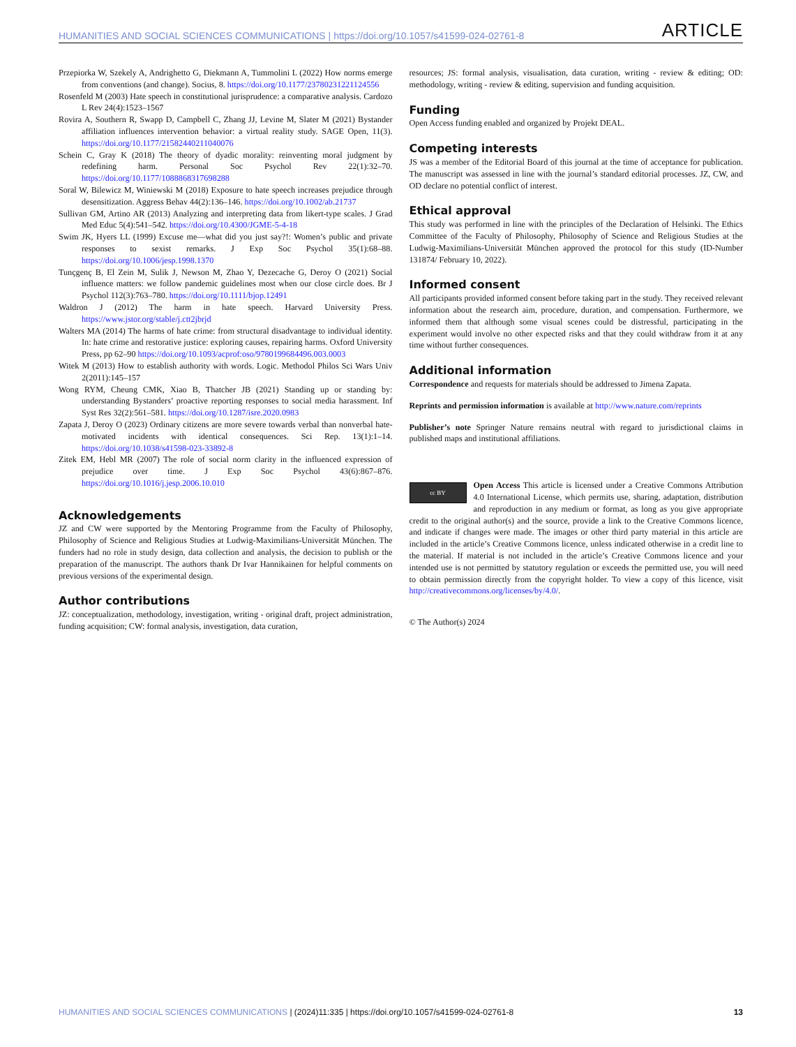HUMANITIES AND SOCIAL SCIENCES COMMUNICATIONS | https://doi.org/10.1057/s41599-024-02761-8 ARTICLE
Przepiorka W, Szekely A, Andrighetto G, Diekmann A, Tummolini L (2022) How norms emerge from conventions (and change). Socius, 8. https://doi.org/10.1177/23780231221124556
Rosenfeld M (2003) Hate speech in constitutional jurisprudence: a comparative analysis. Cardozo L Rev 24(4):1523–1567
Rovira A, Southern R, Swapp D, Campbell C, Zhang JJ, Levine M, Slater M (2021) Bystander affiliation influences intervention behavior: a virtual reality study. SAGE Open, 11(3). https://doi.org/10.1177/21582440211040076
Schein C, Gray K (2018) The theory of dyadic morality: reinventing moral judgment by redefining harm. Personal Soc Psychol Rev 22(1):32–70. https://doi.org/10.1177/1088868317698288
Soral W, Bilewicz M, Winiewski M (2018) Exposure to hate speech increases prejudice through desensitization. Aggress Behav 44(2):136–146. https://doi.org/10.1002/ab.21737
Sullivan GM, Artino AR (2013) Analyzing and interpreting data from likert-type scales. J Grad Med Educ 5(4):541–542. https://doi.org/10.4300/JGME-5-4-18
Swim JK, Hyers LL (1999) Excuse me—what did you just say?!: Women’s public and private responses to sexist remarks. J Exp Soc Psychol 35(1):68–88. https://doi.org/10.1006/jesp.1998.1370
Tunçgenç B, El Zein M, Sulik J, Newson M, Zhao Y, Dezecache G, Deroy O (2021) Social influence matters: we follow pandemic guidelines most when our close circle does. Br J Psychol 112(3):763–780. https://doi.org/10.1111/bjop.12491
Waldron J (2012) The harm in hate speech. Harvard University Press. https://www.jstor.org/stable/j.ctt2jbrjd
Walters MA (2014) The harms of hate crime: from structural disadvantage to individual identity. In: hate crime and restorative justice: exploring causes, repairing harms. Oxford University Press, pp 62–90 https://doi.org/10.1093/acprof:oso/9780199684496.003.0003
Witek M (2013) How to establish authority with words. Logic. Methodol Philos Sci Wars Univ 2(2011):145–157
Wong RYM, Cheung CMK, Xiao B, Thatcher JB (2021) Standing up or standing by: understanding Bystanders’ proactive reporting responses to social media harassment. Inf Syst Res 32(2):561–581. https://doi.org/10.1287/isre.2020.0983
Zapata J, Deroy O (2023) Ordinary citizens are more severe towards verbal than nonverbal hate-motivated incidents with identical consequences. Sci Rep. 13(1):1–14. https://doi.org/10.1038/s41598-023-33892-8
Zitek EM, Hebl MR (2007) The role of social norm clarity in the influenced expression of prejudice over time. J Exp Soc Psychol 43(6):867–876. https://doi.org/10.1016/j.jesp.2006.10.010
Acknowledgements
JZ and CW were supported by the Mentoring Programme from the Faculty of Philosophy, Philosophy of Science and Religious Studies at Ludwig-Maximilians-Universität München. The funders had no role in study design, data collection and analysis, the decision to publish or the preparation of the manuscript. The authors thank Dr Ivar Hannikainen for helpful comments on previous versions of the experimental design.
Author contributions
JZ: conceptualization, methodology, investigation, writing - original draft, project administration, funding acquisition; CW: formal analysis, investigation, data curation,
resources; JS: formal analysis, visualisation, data curation, writing - review & editing; OD: methodology, writing - review & editing, supervision and funding acquisition.
Funding
Open Access funding enabled and organized by Projekt DEAL.
Competing interests
JS was a member of the Editorial Board of this journal at the time of acceptance for publication. The manuscript was assessed in line with the journal’s standard editorial processes. JZ, CW, and OD declare no potential conflict of interest.
Ethical approval
This study was performed in line with the principles of the Declaration of Helsinki. The Ethics Committee of the Faculty of Philosophy, Philosophy of Science and Religious Studies at the Ludwig-Maximilians-Universität München approved the protocol for this study (ID-Number 131874/ February 10, 2022).
Informed consent
All participants provided informed consent before taking part in the study. They received relevant information about the research aim, procedure, duration, and compensation. Furthermore, we informed them that although some visual scenes could be distressful, participating in the experiment would involve no other expected risks and that they could withdraw from it at any time without further consequences.
Additional information
Correspondence and requests for materials should be addressed to Jimena Zapata.
Reprints and permission information is available at http://www.nature.com/reprints
Publisher’s note Springer Nature remains neutral with regard to jurisdictional claims in published maps and institutional affiliations.
cc BY Open Access This article is licensed under a Creative Commons Attribution 4.0 International License, which permits use, sharing, adaptation, distribution and reproduction in any medium or format, as long as you give appropriate credit to the original author(s) and the source, provide a link to the Creative Commons licence, and indicate if changes were made. The images or other third party material in this article are included in the article’s Creative Commons licence, unless indicated otherwise in a credit line to the material. If material is not included in the article’s Creative Commons licence and your intended use is not permitted by statutory regulation or exceeds the permitted use, you will need to obtain permission directly from the copyright holder. To view a copy of this licence, visit http://creativecommons.org/licenses/by/4.0/.
© The Author(s) 2024
HUMANITIES AND SOCIAL SCIENCES COMMUNICATIONS | (2024)11:335 | https://doi.org/10.1057/s41599-024-02761-8 13